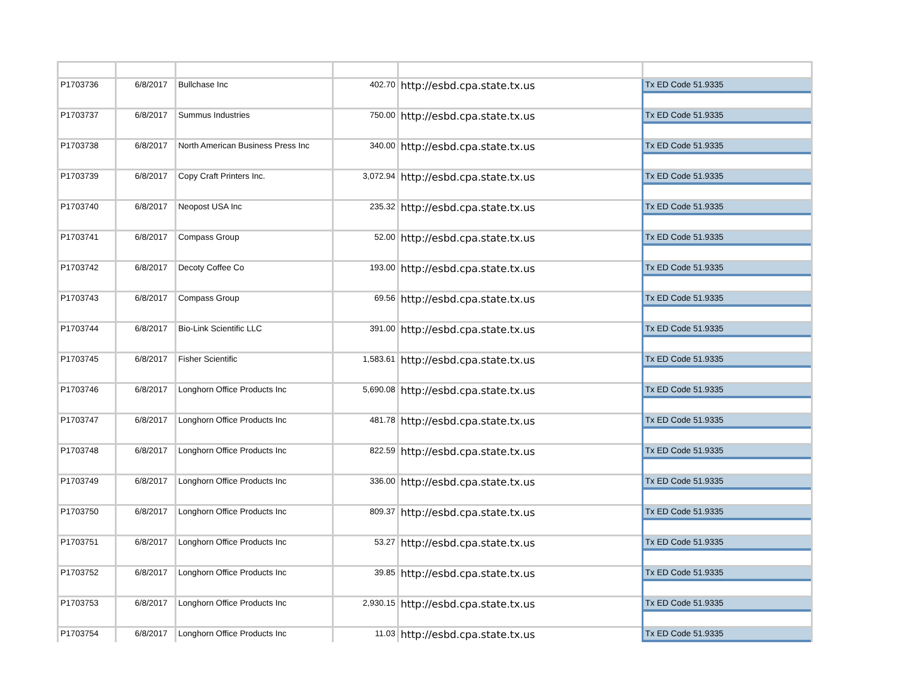| P1703736 | 6/8/2017 | Bullchase Inc | 402.70 | http://esbd.cpa.state.tx.us | Tx ED Code 51.9335 |
| P1703737 | 6/8/2017 | Summus Industries | 750.00 | http://esbd.cpa.state.tx.us | Tx ED Code 51.9335 |
| P1703738 | 6/8/2017 | North American Business Press Inc | 340.00 | http://esbd.cpa.state.tx.us | Tx ED Code 51.9335 |
| P1703739 | 6/8/2017 | Copy Craft Printers Inc. | 3,072.94 | http://esbd.cpa.state.tx.us | Tx ED Code 51.9335 |
| P1703740 | 6/8/2017 | Neopost USA Inc | 235.32 | http://esbd.cpa.state.tx.us | Tx ED Code 51.9335 |
| P1703741 | 6/8/2017 | Compass Group | 52.00 | http://esbd.cpa.state.tx.us | Tx ED Code 51.9335 |
| P1703742 | 6/8/2017 | Decoty Coffee Co | 193.00 | http://esbd.cpa.state.tx.us | Tx ED Code 51.9335 |
| P1703743 | 6/8/2017 | Compass Group | 69.56 | http://esbd.cpa.state.tx.us | Tx ED Code 51.9335 |
| P1703744 | 6/8/2017 | Bio-Link Scientific LLC | 391.00 | http://esbd.cpa.state.tx.us | Tx ED Code 51.9335 |
| P1703745 | 6/8/2017 | Fisher Scientific | 1,583.61 | http://esbd.cpa.state.tx.us | Tx ED Code 51.9335 |
| P1703746 | 6/8/2017 | Longhorn Office Products Inc | 5,690.08 | http://esbd.cpa.state.tx.us | Tx ED Code 51.9335 |
| P1703747 | 6/8/2017 | Longhorn Office Products Inc | 481.78 | http://esbd.cpa.state.tx.us | Tx ED Code 51.9335 |
| P1703748 | 6/8/2017 | Longhorn Office Products Inc | 822.59 | http://esbd.cpa.state.tx.us | Tx ED Code 51.9335 |
| P1703749 | 6/8/2017 | Longhorn Office Products Inc | 336.00 | http://esbd.cpa.state.tx.us | Tx ED Code 51.9335 |
| P1703750 | 6/8/2017 | Longhorn Office Products Inc | 809.37 | http://esbd.cpa.state.tx.us | Tx ED Code 51.9335 |
| P1703751 | 6/8/2017 | Longhorn Office Products Inc | 53.27 | http://esbd.cpa.state.tx.us | Tx ED Code 51.9335 |
| P1703752 | 6/8/2017 | Longhorn Office Products Inc | 39.85 | http://esbd.cpa.state.tx.us | Tx ED Code 51.9335 |
| P1703753 | 6/8/2017 | Longhorn Office Products Inc | 2,930.15 | http://esbd.cpa.state.tx.us | Tx ED Code 51.9335 |
| P1703754 | 6/8/2017 | Longhorn Office Products Inc | 11.03 | http://esbd.cpa.state.tx.us | Tx ED Code 51.9335 |